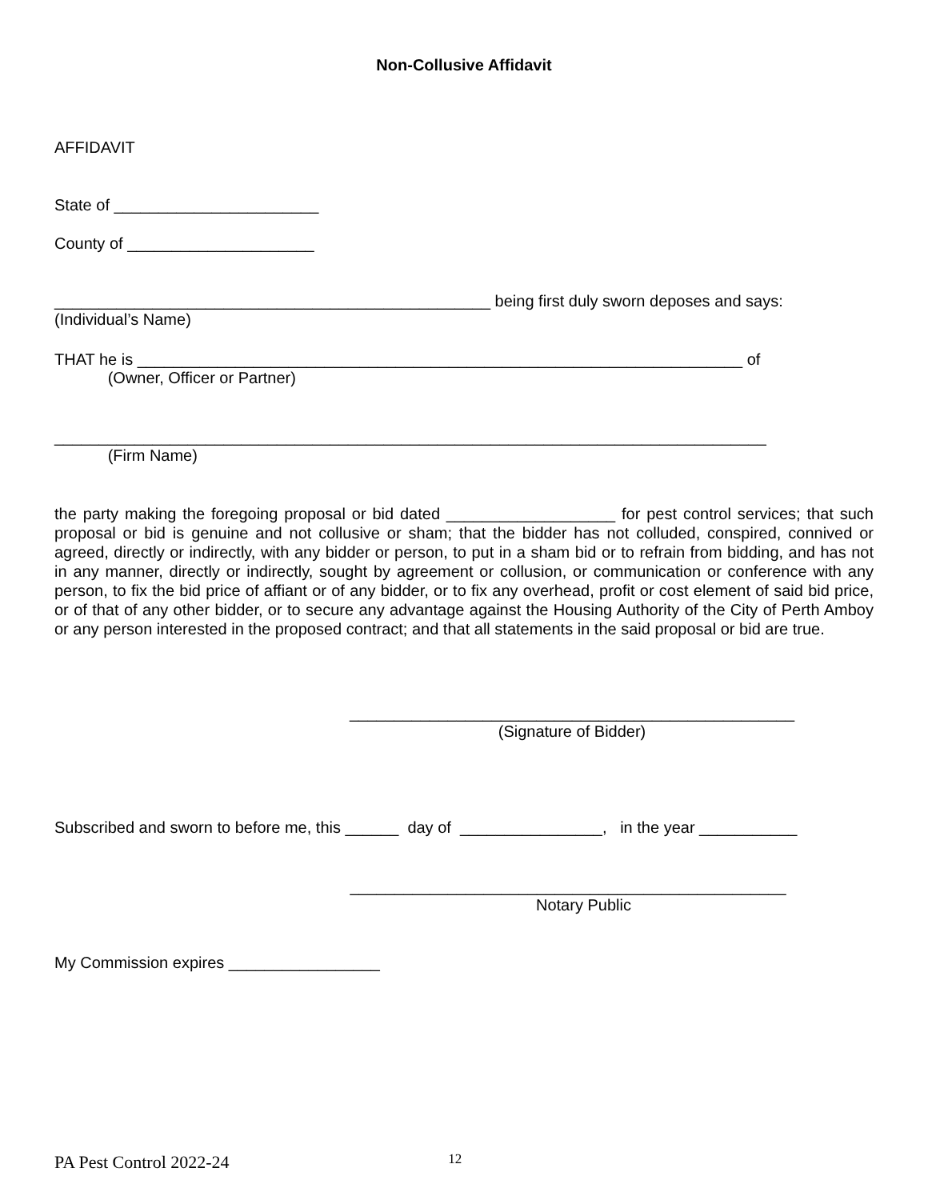Non-Collusive Affidavit
AFFIDAVIT
State of _______________________
County of _____________________
_________________________________________________ being first duly sworn deposes and says:
(Individual’s Name)
THAT he is ____________________________________________________________________ of
(Owner, Officer or Partner)
________________________________________________________________________________
(Firm Name)
the party making the foregoing proposal or bid dated ___________________ for pest control services; that such proposal or bid is genuine and not collusive or sham; that the bidder has not colluded, conspired, connived or agreed, directly or indirectly, with any bidder or person, to put in a sham bid or to refrain from bidding, and has not in any manner, directly or indirectly, sought by agreement or collusion, or communication or conference with any person, to fix the bid price of affiant or of any bidder, or to fix any overhead, profit or cost element of said bid price, or of that of any other bidder, or to secure any advantage against the Housing Authority of the City of Perth Amboy or any person interested in the proposed contract; and that all statements in the said proposal or bid are true.
__________________________________________________
(Signature of Bidder)
Subscribed and sworn to before me, this ______ day of ________________, in the year ___________
_________________________________________________
Notary Public
My Commission expires _________________
PA Pest Control 2022-24 12